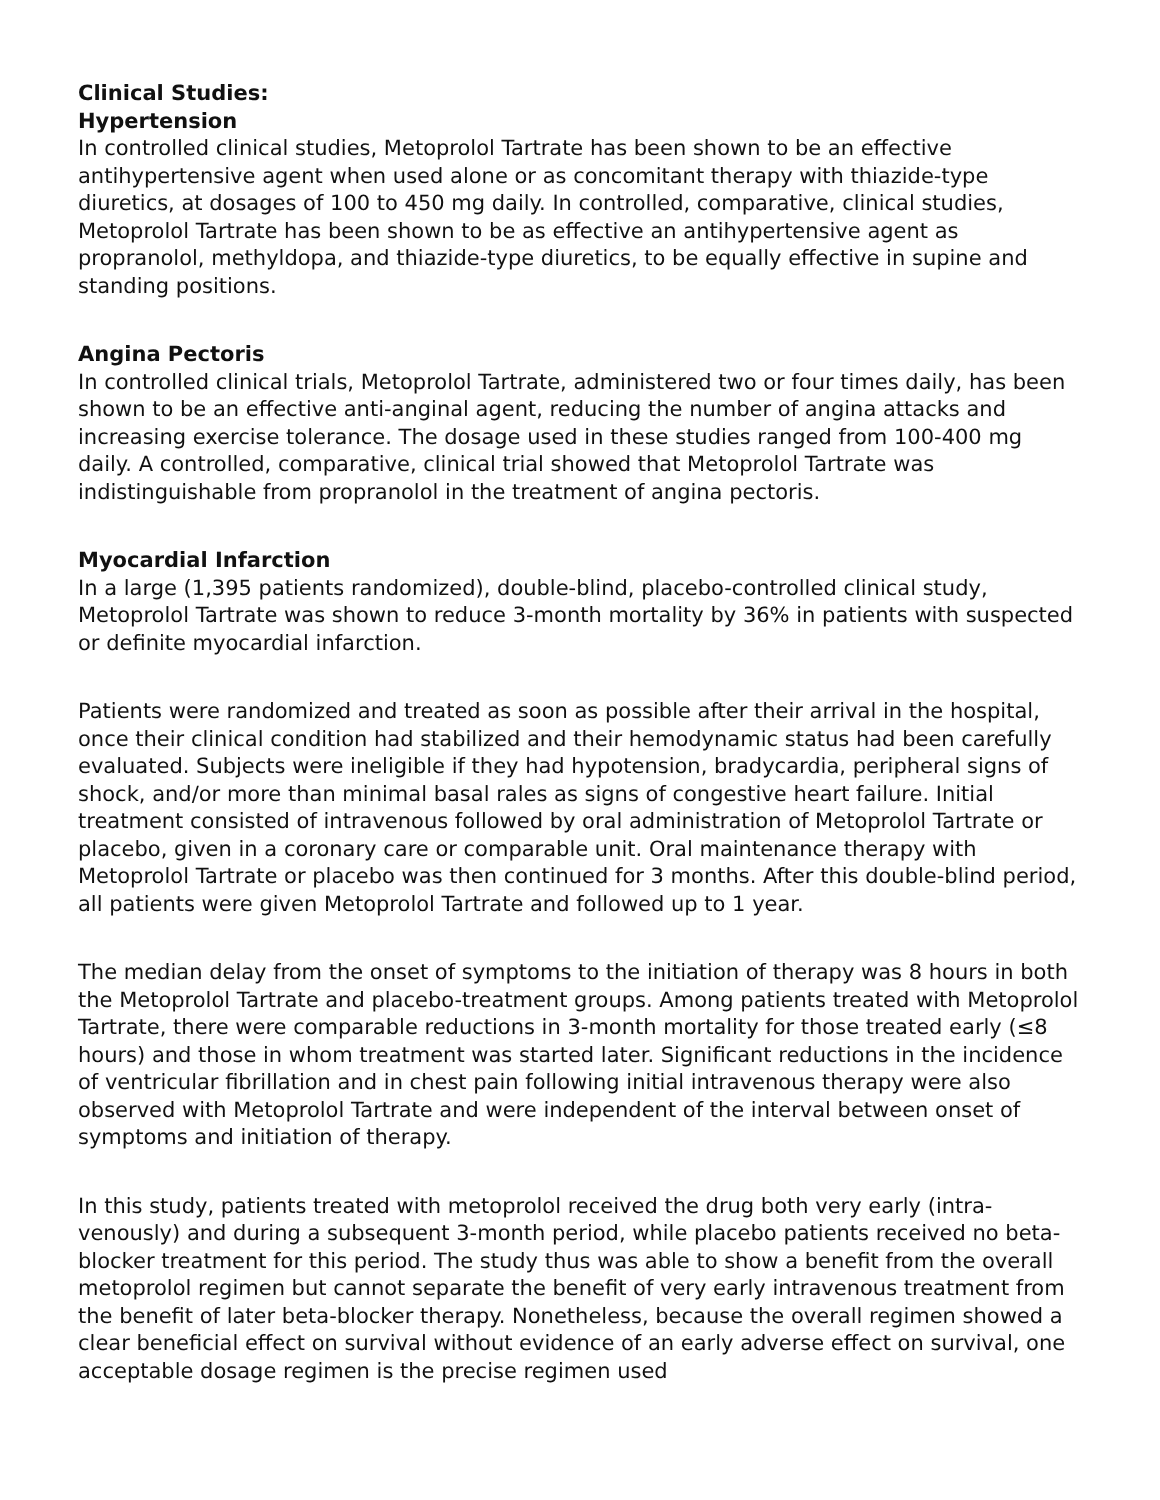Clinical Studies:
Hypertension
In controlled clinical studies, Metoprolol Tartrate has been shown to be an effective antihypertensive agent when used alone or as concomitant therapy with thiazide-type diuretics, at dosages of 100 to 450 mg daily. In controlled, comparative, clinical studies, Metoprolol Tartrate has been shown to be as effective an antihypertensive agent as propranolol, methyldopa, and thiazide-type diuretics, to be equally effective in supine and standing positions.
Angina Pectoris
In controlled clinical trials, Metoprolol Tartrate, administered two or four times daily, has been shown to be an effective anti-anginal agent, reducing the number of angina attacks and increasing exercise tolerance. The dosage used in these studies ranged from 100-400 mg daily. A controlled, comparative, clinical trial showed that Metoprolol Tartrate was indistinguishable from propranolol in the treatment of angina pectoris.
Myocardial Infarction
In a large (1,395 patients randomized), double-blind, placebo-controlled clinical study, Metoprolol Tartrate was shown to reduce 3-month mortality by 36% in patients with suspected or definite myocardial infarction.
Patients were randomized and treated as soon as possible after their arrival in the hospital, once their clinical condition had stabilized and their hemodynamic status had been carefully evaluated. Subjects were ineligible if they had hypotension, bradycardia, peripheral signs of shock, and/or more than minimal basal rales as signs of congestive heart failure. Initial treatment consisted of intravenous followed by oral administration of Metoprolol Tartrate or placebo, given in a coronary care or comparable unit. Oral maintenance therapy with Metoprolol Tartrate or placebo was then continued for 3 months. After this double-blind period, all patients were given Metoprolol Tartrate and followed up to 1 year.
The median delay from the onset of symptoms to the initiation of therapy was 8 hours in both the Metoprolol Tartrate and placebo-treatment groups. Among patients treated with Metoprolol Tartrate, there were comparable reductions in 3-month mortality for those treated early (≤8 hours) and those in whom treatment was started later. Significant reductions in the incidence of ventricular fibrillation and in chest pain following initial intravenous therapy were also observed with Metoprolol Tartrate and were independent of the interval between onset of symptoms and initiation of therapy.
In this study, patients treated with metoprolol received the drug both very early (intra-venously) and during a subsequent 3-month period, while placebo patients received no beta-blocker treatment for this period. The study thus was able to show a benefit from the overall metoprolol regimen but cannot separate the benefit of very early intravenous treatment from the benefit of later beta-blocker therapy. Nonetheless, because the overall regimen showed a clear beneficial effect on survival without evidence of an early adverse effect on survival, one acceptable dosage regimen is the precise regimen used